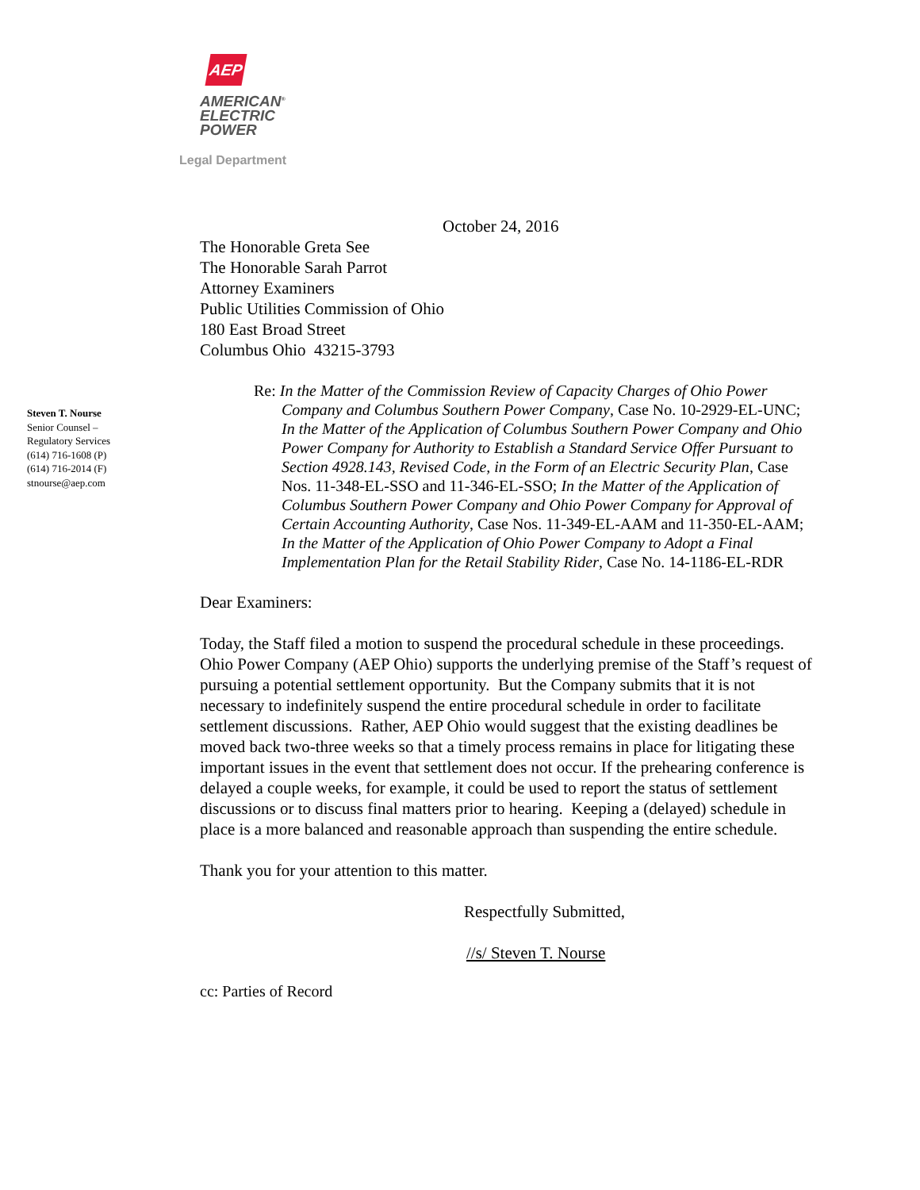AEP
AMERICAN<sup>®</sup>
ELECTRIC
POWER
Legal Department
October 24, 2016
The Honorable Greta See
The Honorable Sarah Parrot
Attorney Examiners
Public Utilities Commission of Ohio
180 East Broad Street
Columbus Ohio 43215-3793
Re: In the Matter of the Commission Review of Capacity Charges of Ohio Power Company and Columbus Southern Power Company, Case No. 10-2929-EL-UNC; In the Matter of the Application of Columbus Southern Power Company and Ohio Power Company for Authority to Establish a Standard Service Offer Pursuant to Section 4928.143, Revised Code, in the Form of an Electric Security Plan, Case Nos. 11-348-EL-SSO and 11-346-EL-SSO; In the Matter of the Application of Columbus Southern Power Company and Ohio Power Company for Approval of Certain Accounting Authority, Case Nos. 11-349-EL-AAM and 11-350-EL-AAM; In the Matter of the Application of Ohio Power Company to Adopt a Final Implementation Plan for the Retail Stability Rider, Case No. 14-1186-EL-RDR
Dear Examiners:
Today, the Staff filed a motion to suspend the procedural schedule in these proceedings. Ohio Power Company (AEP Ohio) supports the underlying premise of the Staff’s request of pursuing a potential settlement opportunity. But the Company submits that it is not necessary to indefinitely suspend the entire procedural schedule in order to facilitate settlement discussions. Rather, AEP Ohio would suggest that the existing deadlines be moved back two-three weeks so that a timely process remains in place for litigating these important issues in the event that settlement does not occur. If the prehearing conference is delayed a couple weeks, for example, it could be used to report the status of settlement discussions or to discuss final matters prior to hearing. Keeping a (delayed) schedule in place is a more balanced and reasonable approach than suspending the entire schedule.
Thank you for your attention to this matter.
Respectfully Submitted,
//s/ Steven T. Nourse
cc: Parties of Record
Steven T. Nourse
Senior Counsel –
Regulatory Services
(614) 716-1608 (P)
(614) 716-2014 (F)
stnourse@aep.com